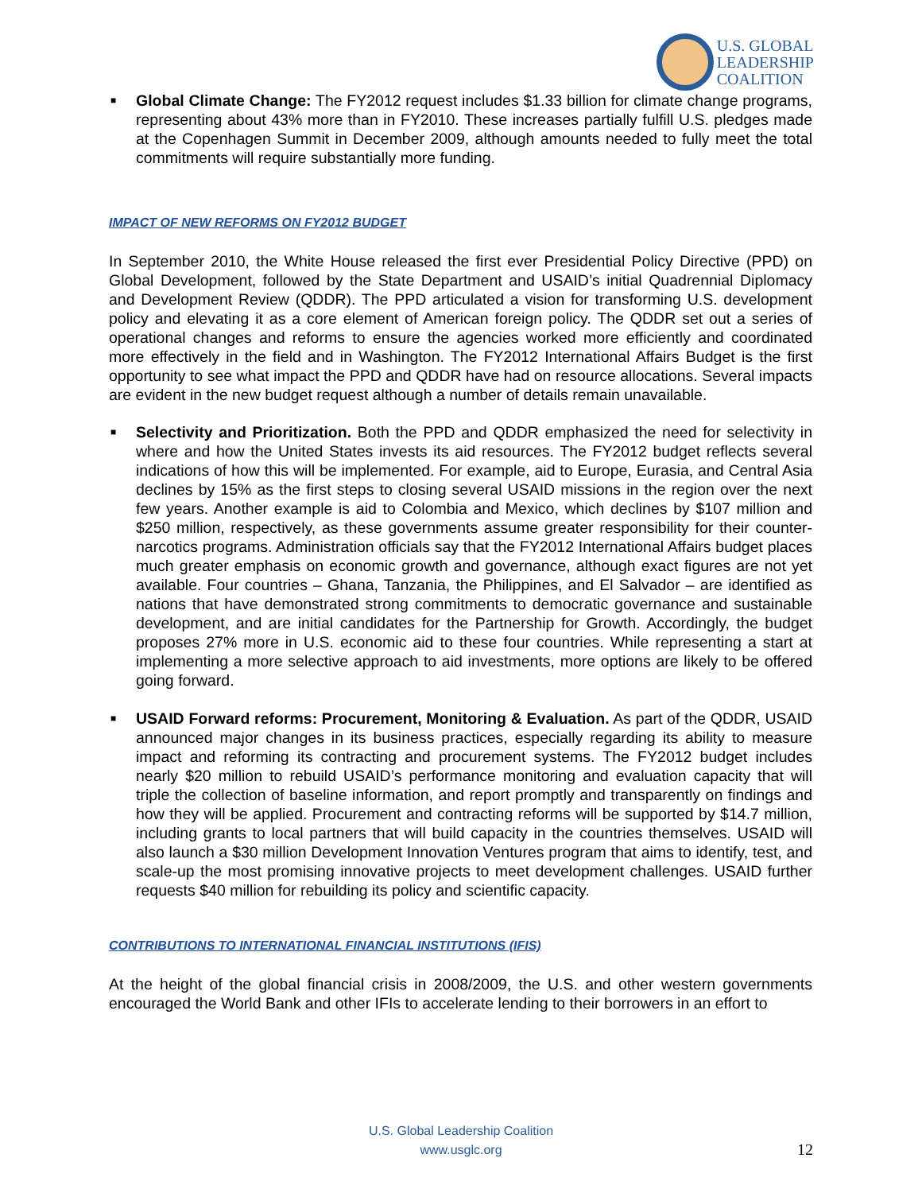U.S. GLOBAL
LEADERSHIP
COALITION
■ Global Climate Change: The FY2012 request includes $1.33 billion for climate change programs, representing about 43% more than in FY2010. These increases partially fulfill U.S. pledges made at the Copenhagen Summit in December 2009, although amounts needed to fully meet the total commitments will require substantially more funding.
IMPACT OF NEW REFORMS ON FY2012 BUDGET
In September 2010, the White House released the first ever Presidential Policy Directive (PPD) on Global Development, followed by the State Department and USAID’s initial Quadrennial Diplomacy and Development Review (QDDR). The PPD articulated a vision for transforming U.S. development policy and elevating it as a core element of American foreign policy. The QDDR set out a series of operational changes and reforms to ensure the agencies worked more efficiently and coordinated more effectively in the field and in Washington. The FY2012 International Affairs Budget is the first opportunity to see what impact the PPD and QDDR have had on resource allocations. Several impacts are evident in the new budget request although a number of details remain unavailable.
■ Selectivity and Prioritization. Both the PPD and QDDR emphasized the need for selectivity in where and how the United States invests its aid resources. The FY2012 budget reflects several indications of how this will be implemented. For example, aid to Europe, Eurasia, and Central Asia declines by 15% as the first steps to closing several USAID missions in the region over the next few years. Another example is aid to Colombia and Mexico, which declines by $107 million and $250 million, respectively, as these governments assume greater responsibility for their counter-narcotics programs. Administration officials say that the FY2012 International Affairs budget places much greater emphasis on economic growth and governance, although exact figures are not yet available. Four countries – Ghana, Tanzania, the Philippines, and El Salvador – are identified as nations that have demonstrated strong commitments to democratic governance and sustainable development, and are initial candidates for the Partnership for Growth. Accordingly, the budget proposes 27% more in U.S. economic aid to these four countries. While representing a start at implementing a more selective approach to aid investments, more options are likely to be offered going forward.
■ USAID Forward reforms: Procurement, Monitoring & Evaluation. As part of the QDDR, USAID announced major changes in its business practices, especially regarding its ability to measure impact and reforming its contracting and procurement systems. The FY2012 budget includes nearly $20 million to rebuild USAID’s performance monitoring and evaluation capacity that will triple the collection of baseline information, and report promptly and transparently on findings and how they will be applied. Procurement and contracting reforms will be supported by $14.7 million, including grants to local partners that will build capacity in the countries themselves. USAID will also launch a $30 million Development Innovation Ventures program that aims to identify, test, and scale-up the most promising innovative projects to meet development challenges. USAID further requests $40 million for rebuilding its policy and scientific capacity.
CONTRIBUTIONS TO INTERNATIONAL FINANCIAL INSTITUTIONS (IFIS)
At the height of the global financial crisis in 2008/2009, the U.S. and other western governments encouraged the World Bank and other IFIs to accelerate lending to their borrowers in an effort to
U.S. Global Leadership Coalition
www.usglc.org
12